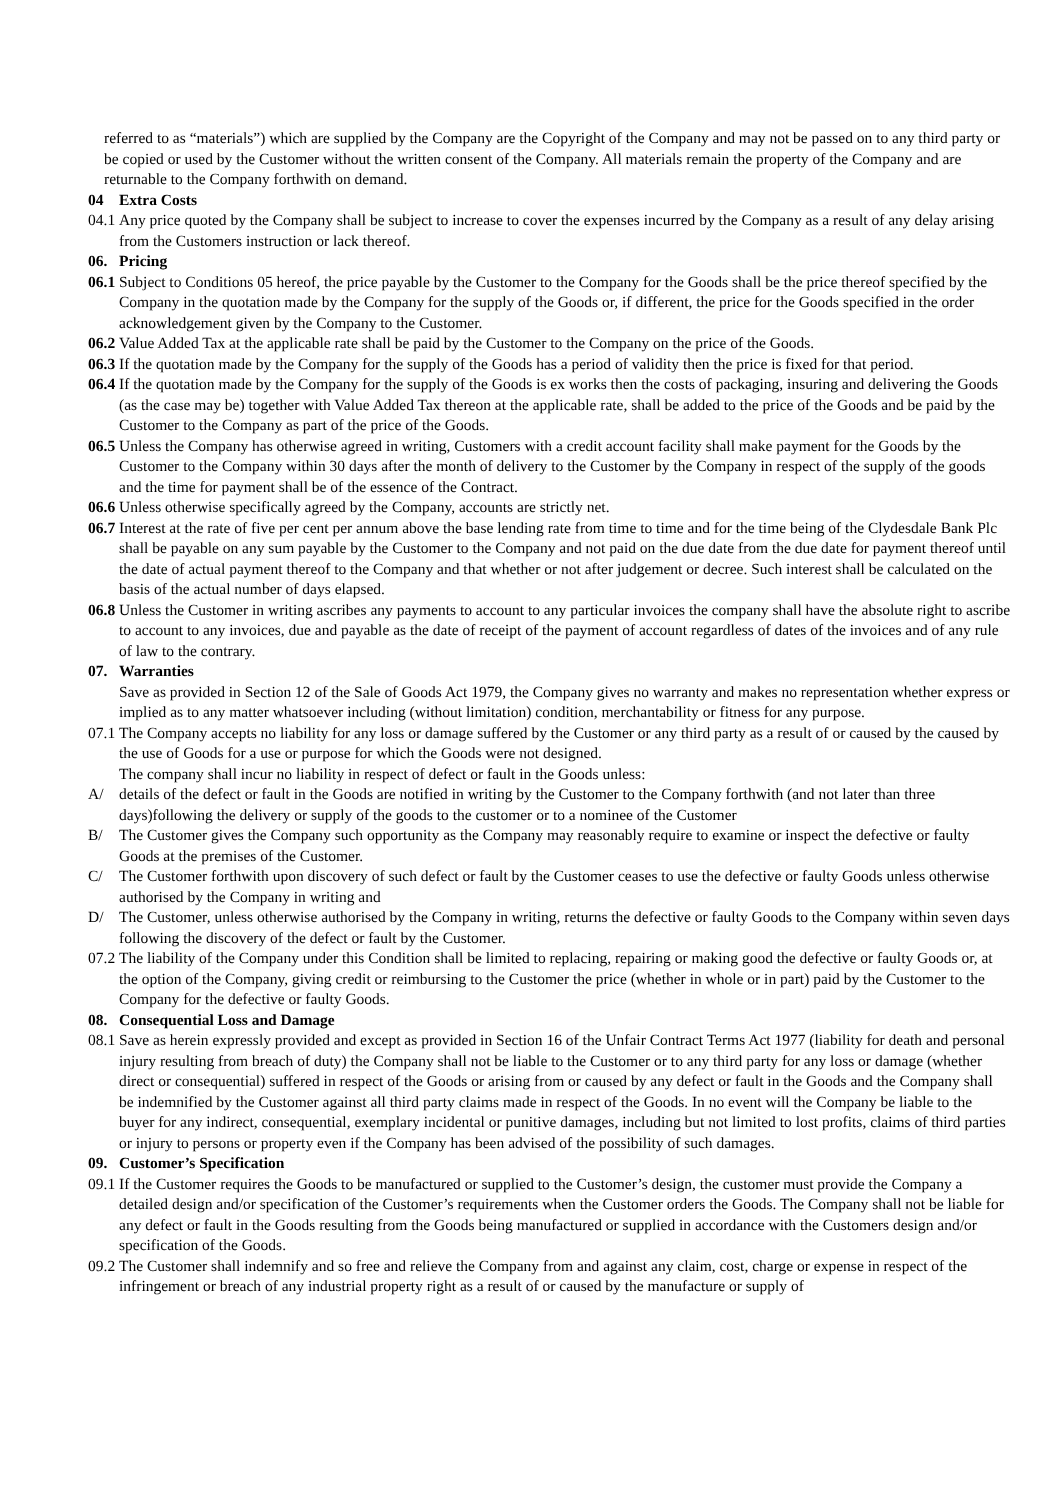referred to as “materials”) which are supplied by the Company are the Copyright of the Company and may not be passed on to any third party or be copied or used by the Customer without the written consent of the Company. All materials remain the property of the Company and are returnable to the Company forthwith on demand.
04 Extra Costs
04.1 Any price quoted by the Company shall be subject to increase to cover the expenses incurred by the Company as a result of any delay arising from the Customers instruction or lack thereof.
06. Pricing
06.1 Subject to Conditions 05 hereof, the price payable by the Customer to the Company for the Goods shall be the price thereof specified by the Company in the quotation made by the Company for the supply of the Goods or, if different, the price for the Goods specified in the order acknowledgement given by the Company to the Customer.
06.2 Value Added Tax at the applicable rate shall be paid by the Customer to the Company on the price of the Goods.
06.3 If the quotation made by the Company for the supply of the Goods has a period of validity then the price is fixed for that period.
06.4 If the quotation made by the Company for the supply of the Goods is ex works then the costs of packaging, insuring and delivering the Goods (as the case may be) together with Value Added Tax thereon at the applicable rate, shall be added to the price of the Goods and be paid by the Customer to the Company as part of the price of the Goods.
06.5 Unless the Company has otherwise agreed in writing, Customers with a credit account facility shall make payment for the Goods by the Customer to the Company within 30 days after the month of delivery to the Customer by the Company in respect of the supply of the goods and the time for payment shall be of the essence of the Contract.
06.6 Unless otherwise specifically agreed by the Company, accounts are strictly net.
06.7 Interest at the rate of five per cent per annum above the base lending rate from time to time and for the time being of the Clydesdale Bank Plc shall be payable on any sum payable by the Customer to the Company and not paid on the due date from the due date for payment thereof until the date of actual payment thereof to the Company and that whether or not after judgement or decree. Such interest shall be calculated on the basis of the actual number of days elapsed.
06.8 Unless the Customer in writing ascribes any payments to account to any particular invoices the company shall have the absolute right to ascribe to account to any invoices, due and payable as the date of receipt of the payment of account regardless of dates of the invoices and of any rule of law to the contrary.
07. Warranties
Save as provided in Section 12 of the Sale of Goods Act 1979, the Company gives no warranty and makes no representation whether express or implied as to any matter whatsoever including (without limitation) condition, merchantability or fitness for any purpose.
07.1 The Company accepts no liability for any loss or damage suffered by the Customer or any third party as a result of or caused by the caused by the use of Goods for a use or purpose for which the Goods were not designed.
The company shall incur no liability in respect of defect or fault in the Goods unless:
A/ details of the defect or fault in the Goods are notified in writing by the Customer to the Company forthwith (and not later than three days)following the delivery or supply of the goods to the customer or to a nominee of the Customer
B/ The Customer gives the Company such opportunity as the Company may reasonably require to examine or inspect the defective or faulty Goods at the premises of the Customer.
C/ The Customer forthwith upon discovery of such defect or fault by the Customer ceases to use the defective or faulty Goods unless otherwise authorised by the Company in writing and
D/ The Customer, unless otherwise authorised by the Company in writing, returns the defective or faulty Goods to the Company within seven days following the discovery of the defect or fault by the Customer.
07.2 The liability of the Company under this Condition shall be limited to replacing, repairing or making good the defective or faulty Goods or, at the option of the Company, giving credit or reimbursing to the Customer the price (whether in whole or in part) paid by the Customer to the Company for the defective or faulty Goods.
08. Consequential Loss and Damage
08.1 Save as herein expressly provided and except as provided in Section 16 of the Unfair Contract Terms Act 1977 (liability for death and personal injury resulting from breach of duty) the Company shall not be liable to the Customer or to any third party for any loss or damage (whether direct or consequential) suffered in respect of the Goods or arising from or caused by any defect or fault in the Goods and the Company shall be indemnified by the Customer against all third party claims made in respect of the Goods. In no event will the Company be liable to the buyer for any indirect, consequential, exemplary incidental or punitive damages, including but not limited to lost profits, claims of third parties or injury to persons or property even if the Company has been advised of the possibility of such damages.
09. Customer’s Specification
09.1 If the Customer requires the Goods to be manufactured or supplied to the Customer’s design, the customer must provide the Company a detailed design and/or specification of the Customer’s requirements when the Customer orders the Goods. The Company shall not be liable for any defect or fault in the Goods resulting from the Goods being manufactured or supplied in accordance with the Customers design and/or specification of the Goods.
09.2 The Customer shall indemnify and so free and relieve the Company from and against any claim, cost, charge or expense in respect of the infringement or breach of any industrial property right as a result of or caused by the manufacture or supply of